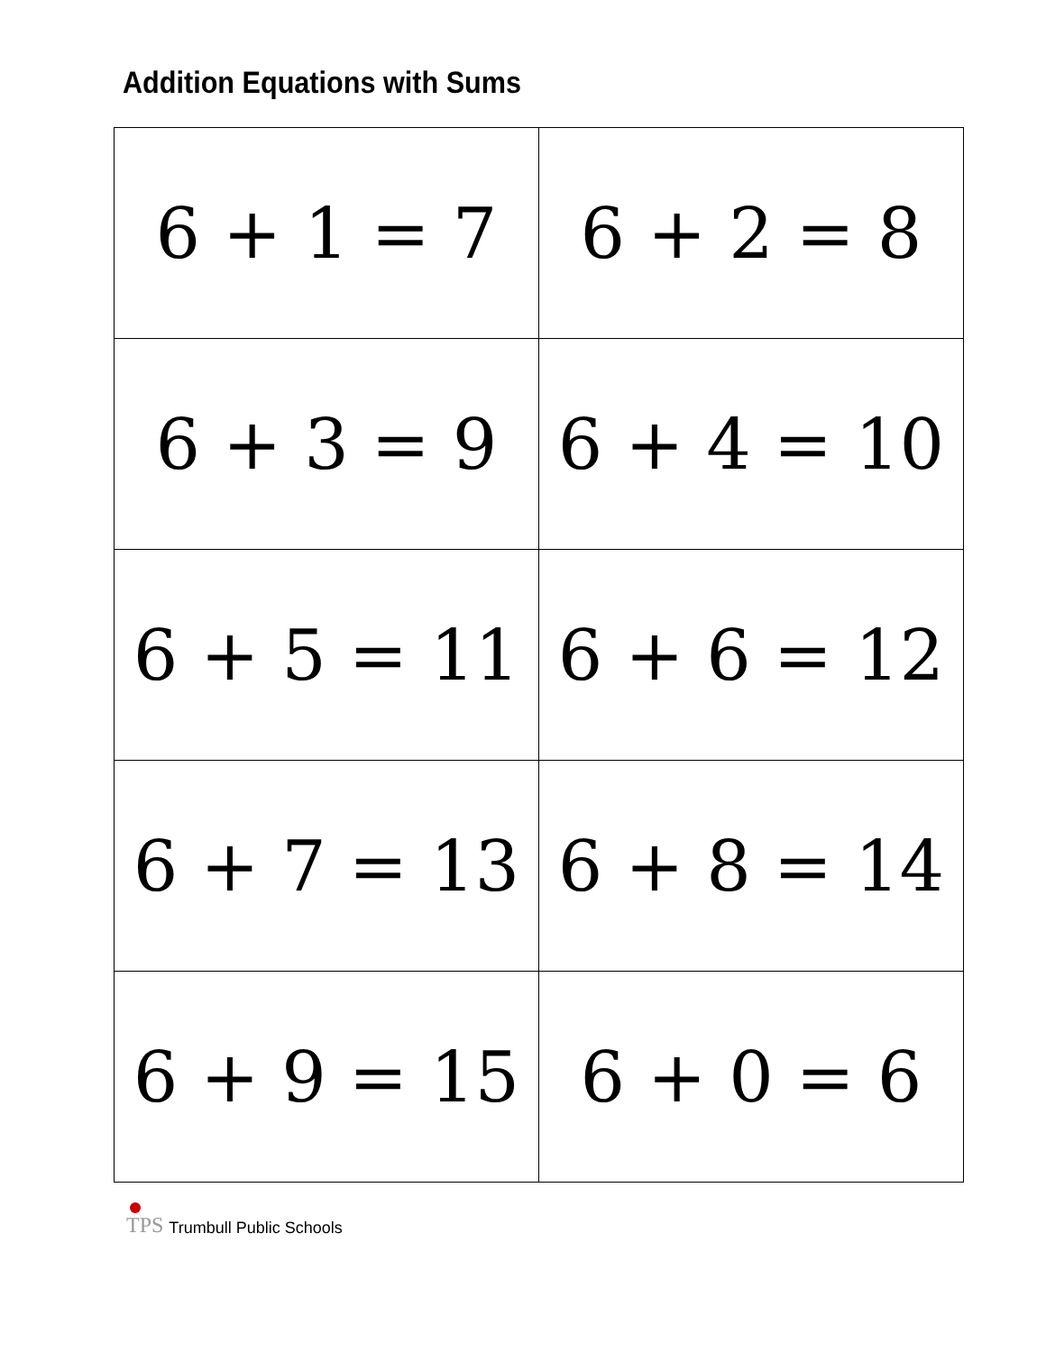Addition Equations with Sums
| 6 + 1 = 7 | 6 + 2 = 8 |
| 6 + 3 = 9 | 6 + 4 = 10 |
| 6 + 5 = 11 | 6 + 6 = 12 |
| 6 + 7 = 13 | 6 + 8 = 14 |
| 6 + 9 = 15 | 6 + 0 = 6 |
TPS
Trumbull Public Schools